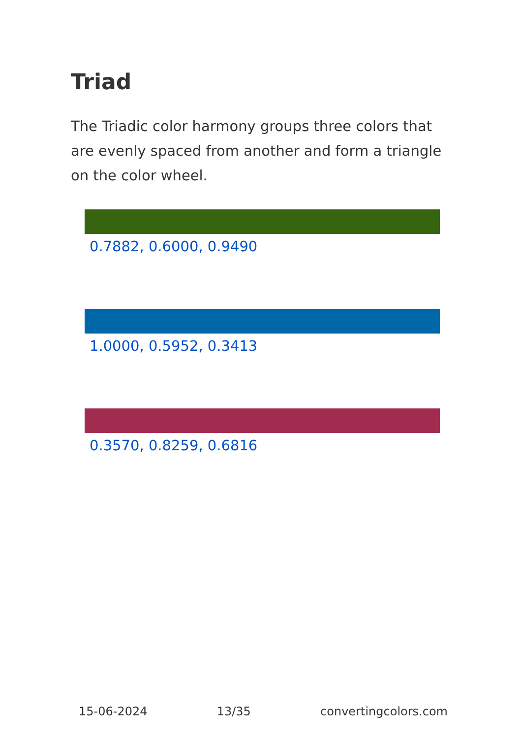Triad
The Triadic color harmony groups three colors that are evenly spaced from another and form a triangle on the color wheel.
0.7882, 0.6000, 0.9490
1.0000, 0.5952, 0.3413
0.3570, 0.8259, 0.6816
15-06-2024 13/35 convertingcolors.com